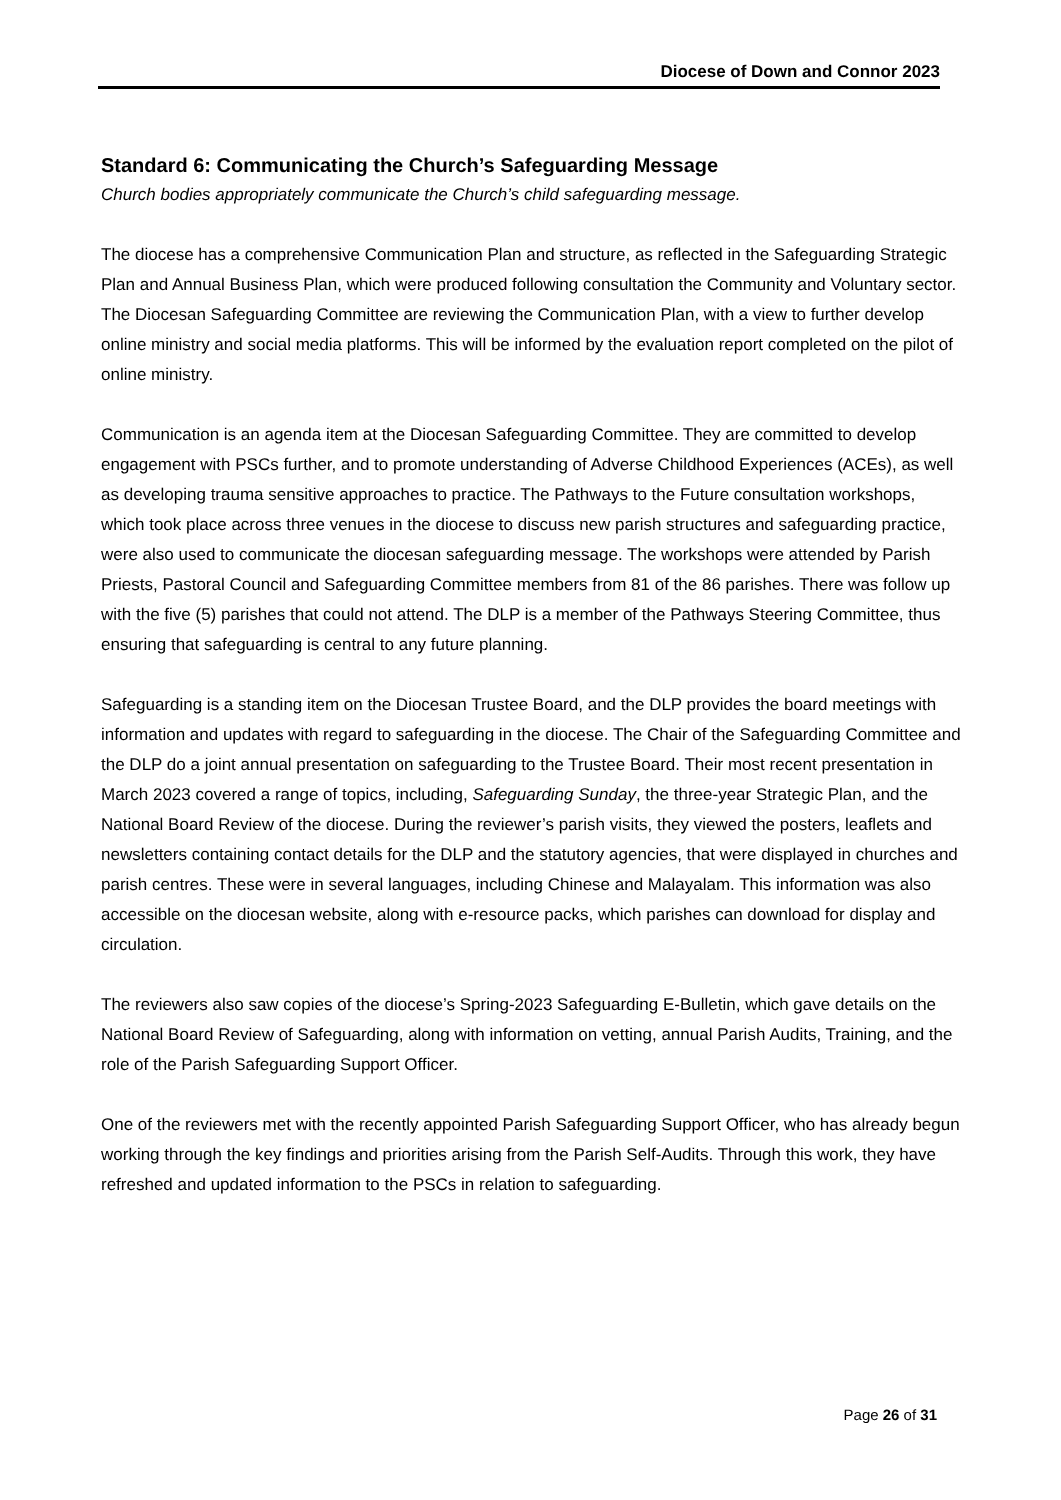Diocese of Down and Connor 2023
Standard 6: Communicating the Church’s Safeguarding Message
Church bodies appropriately communicate the Church’s child safeguarding message.
The diocese has a comprehensive Communication Plan and structure, as reflected in the Safeguarding Strategic Plan and Annual Business Plan, which were produced following consultation the Community and Voluntary sector. The Diocesan Safeguarding Committee are reviewing the Communication Plan, with a view to further develop online ministry and social media platforms. This will be informed by the evaluation report completed on the pilot of online ministry.
Communication is an agenda item at the Diocesan Safeguarding Committee. They are committed to develop engagement with PSCs further, and to promote understanding of Adverse Childhood Experiences (ACEs), as well as developing trauma sensitive approaches to practice. The Pathways to the Future consultation workshops, which took place across three venues in the diocese to discuss new parish structures and safeguarding practice, were also used to communicate the diocesan safeguarding message. The workshops were attended by Parish Priests, Pastoral Council and Safeguarding Committee members from 81 of the 86 parishes. There was follow up with the five (5) parishes that could not attend. The DLP is a member of the Pathways Steering Committee, thus ensuring that safeguarding is central to any future planning.
Safeguarding is a standing item on the Diocesan Trustee Board, and the DLP provides the board meetings with information and updates with regard to safeguarding in the diocese. The Chair of the Safeguarding Committee and the DLP do a joint annual presentation on safeguarding to the Trustee Board. Their most recent presentation in March 2023 covered a range of topics, including, Safeguarding Sunday, the three-year Strategic Plan, and the National Board Review of the diocese. During the reviewer’s parish visits, they viewed the posters, leaflets and newsletters containing contact details for the DLP and the statutory agencies, that were displayed in churches and parish centres. These were in several languages, including Chinese and Malayalam. This information was also accessible on the diocesan website, along with e-resource packs, which parishes can download for display and circulation.
The reviewers also saw copies of the diocese’s Spring-2023 Safeguarding E-Bulletin, which gave details on the National Board Review of Safeguarding, along with information on vetting, annual Parish Audits, Training, and the role of the Parish Safeguarding Support Officer.
One of the reviewers met with the recently appointed Parish Safeguarding Support Officer, who has already begun working through the key findings and priorities arising from the Parish Self-Audits. Through this work, they have refreshed and updated information to the PSCs in relation to safeguarding.
Page 26 of 31